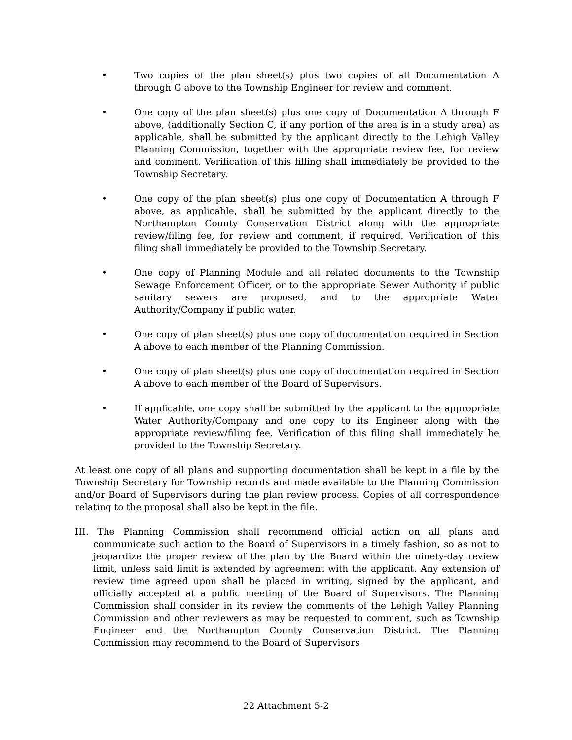• Two copies of the plan sheet(s) plus two copies of all Documentation A through G above to the Township Engineer for review and comment.
• One copy of the plan sheet(s) plus one copy of Documentation A through F above, (additionally Section C, if any portion of the area is in a study area) as applicable, shall be submitted by the applicant directly to the Lehigh Valley Planning Commission, together with the appropriate review fee, for review and comment. Verification of this filling shall immediately be provided to the Township Secretary.
• One copy of the plan sheet(s) plus one copy of Documentation A through F above, as applicable, shall be submitted by the applicant directly to the Northampton County Conservation District along with the appropriate review/filing fee, for review and comment, if required. Verification of this filing shall immediately be provided to the Township Secretary.
• One copy of Planning Module and all related documents to the Township Sewage Enforcement Officer, or to the appropriate Sewer Authority if public sanitary sewers are proposed, and to the appropriate Water Authority/Company if public water.
• One copy of plan sheet(s) plus one copy of documentation required in Section A above to each member of the Planning Commission.
• One copy of plan sheet(s) plus one copy of documentation required in Section A above to each member of the Board of Supervisors.
• If applicable, one copy shall be submitted by the applicant to the appropriate Water Authority/Company and one copy to its Engineer along with the appropriate review/filing fee. Verification of this filing shall immediately be provided to the Township Secretary.
At least one copy of all plans and supporting documentation shall be kept in a file by the Township Secretary for Township records and made available to the Planning Commission and/or Board of Supervisors during the plan review process. Copies of all correspondence relating to the proposal shall also be kept in the file.
III. The Planning Commission shall recommend official action on all plans and communicate such action to the Board of Supervisors in a timely fashion, so as not to jeopardize the proper review of the plan by the Board within the ninety-day review limit, unless said limit is extended by agreement with the applicant. Any extension of review time agreed upon shall be placed in writing, signed by the applicant, and officially accepted at a public meeting of the Board of Supervisors. The Planning Commission shall consider in its review the comments of the Lehigh Valley Planning Commission and other reviewers as may be requested to comment, such as Township Engineer and the Northampton County Conservation District. The Planning Commission may recommend to the Board of Supervisors
22 Attachment 5-2